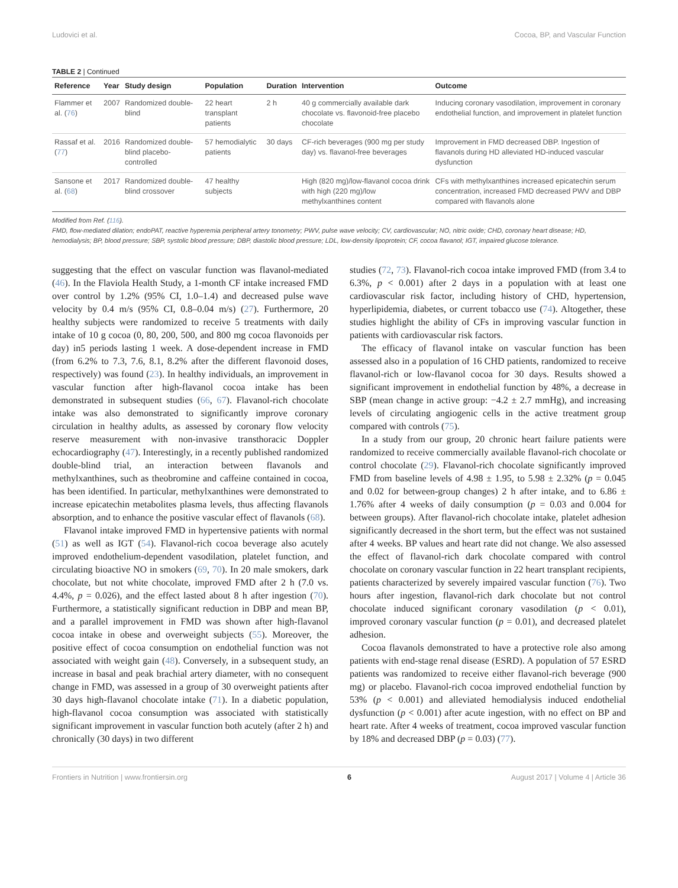Ludovici et al. Cocoa, BP, and Vascular Function
TABLE 2 | Continued
| Reference | Year | Study design | Population | Duration | Intervention | Outcome |
| --- | --- | --- | --- | --- | --- | --- |
| Flammer et al. ( 76 ) | 2007 | Randomized double-blind | 22 heart transplant patients | 2 h | 40 g commercially available dark chocolate vs. flavonoid-free placebo chocolate | Inducing coronary vasodilation, improvement in coronary endothelial function, and improvement in platelet function |
| Rassaf et al. ( 77 ) | 2016 | Randomized double-blind placebo-controlled | 57 hemodialytic patients | 30 days | CF-rich beverages (900 mg per study day) vs. flavanol-free beverages | Improvement in FMD decreased DBP. Ingestion of flavanols during HD alleviated HD-induced vascular dysfunction |
| Sansone et al. ( 68 ) | 2017 | Randomized double-blind crossover | 47 healthy subjects | | High (820 mg)/low-flavanol cocoa drink with high (220 mg)/low methylxanthines content | CFs with methylxanthines increased epicatechin serum concentration, increased FMD decreased PWV and DBP compared with flavanols alone |
Modified from Ref. (116).
FMD, flow-mediated dilation; endoPAT, reactive hyperemia peripheral artery tonometry; PWV, pulse wave velocity; CV, cardiovascular; NO, nitric oxide; CHD, coronary heart disease; HD, hemodialysis; BP, blood pressure; SBP, systolic blood pressure; DBP, diastolic blood pressure; LDL, low-density lipoprotein; CF, cocoa flavanol; IGT, impaired glucose tolerance.
suggesting that the effect on vascular function was flavanol-mediated (46). In the Flaviola Health Study, a 1-month CF intake increased FMD over control by 1.2% (95% CI, 1.0–1.4) and decreased pulse wave velocity by 0.4 m/s (95% CI, 0.8–0.04 m/s) (27). Furthermore, 20 healthy subjects were randomized to receive 5 treatments with daily intake of 10 g cocoa (0, 80, 200, 500, and 800 mg cocoa flavonoids per day) in5 periods lasting 1 week. A dose-dependent increase in FMD (from 6.2% to 7.3, 7.6, 8.1, 8.2% after the different flavonoid doses, respectively) was found (23). In healthy individuals, an improvement in vascular function after high-flavanol cocoa intake has been demonstrated in subsequent studies (66, 67). Flavanol-rich chocolate intake was also demonstrated to significantly improve coronary circulation in healthy adults, as assessed by coronary flow velocity reserve measurement with non-invasive transthoracic Doppler echocardiography (47). Interestingly, in a recently published randomized double-blind trial, an interaction between flavanols and methylxanthines, such as theobromine and caffeine contained in cocoa, has been identified. In particular, methylxanthines were demonstrated to increase epicatechin metabolites plasma levels, thus affecting flavanols absorption, and to enhance the positive vascular effect of flavanols (68).
Flavanol intake improved FMD in hypertensive patients with normal (51) as well as IGT (54). Flavanol-rich cocoa beverage also acutely improved endothelium-dependent vasodilation, platelet function, and circulating bioactive NO in smokers (69, 70). In 20 male smokers, dark chocolate, but not white chocolate, improved FMD after 2 h (7.0 vs. 4.4%, p = 0.026), and the effect lasted about 8 h after ingestion (70). Furthermore, a statistically significant reduction in DBP and mean BP, and a parallel improvement in FMD was shown after high-flavanol cocoa intake in obese and overweight subjects (55). Moreover, the positive effect of cocoa consumption on endothelial function was not associated with weight gain (48). Conversely, in a subsequent study, an increase in basal and peak brachial artery diameter, with no consequent change in FMD, was assessed in a group of 30 overweight patients after 30 days high-flavanol chocolate intake (71). In a diabetic population, high-flavanol cocoa consumption was associated with statistically significant improvement in vascular function both acutely (after 2 h) and chronically (30 days) in two different
studies (72, 73). Flavanol-rich cocoa intake improved FMD (from 3.4 to 6.3%, p < 0.001) after 2 days in a population with at least one cardiovascular risk factor, including history of CHD, hypertension, hyperlipidemia, diabetes, or current tobacco use (74). Altogether, these studies highlight the ability of CFs in improving vascular function in patients with cardiovascular risk factors.
The efficacy of flavanol intake on vascular function has been assessed also in a population of 16 CHD patients, randomized to receive flavanol-rich or low-flavanol cocoa for 30 days. Results showed a significant improvement in endothelial function by 48%, a decrease in SBP (mean change in active group: −4.2 ± 2.7 mmHg), and increasing levels of circulating angiogenic cells in the active treatment group compared with controls (75).
In a study from our group, 20 chronic heart failure patients were randomized to receive commercially available flavanol-rich chocolate or control chocolate (29). Flavanol-rich chocolate significantly improved FMD from baseline levels of 4.98 ± 1.95, to 5.98 ± 2.32% (p = 0.045 and 0.02 for between-group changes) 2 h after intake, and to 6.86 ± 1.76% after 4 weeks of daily consumption (p = 0.03 and 0.004 for between groups). After flavanol-rich chocolate intake, platelet adhesion significantly decreased in the short term, but the effect was not sustained after 4 weeks. BP values and heart rate did not change. We also assessed the effect of flavanol-rich dark chocolate compared with control chocolate on coronary vascular function in 22 heart transplant recipients, patients characterized by severely impaired vascular function (76). Two hours after ingestion, flavanol-rich dark chocolate but not control chocolate induced significant coronary vasodilation (p < 0.01), improved coronary vascular function (p = 0.01), and decreased platelet adhesion.
Cocoa flavanols demonstrated to have a protective role also among patients with end-stage renal disease (ESRD). A population of 57 ESRD patients was randomized to receive either flavanol-rich beverage (900 mg) or placebo. Flavanol-rich cocoa improved endothelial function by 53% (p < 0.001) and alleviated hemodialysis induced endothelial dysfunction (p < 0.001) after acute ingestion, with no effect on BP and heart rate. After 4 weeks of treatment, cocoa improved vascular function by 18% and decreased DBP (p = 0.03) (77).
Frontiers in Nutrition | www.frontiersin.org 6 August 2017 | Volume 4 | Article 36